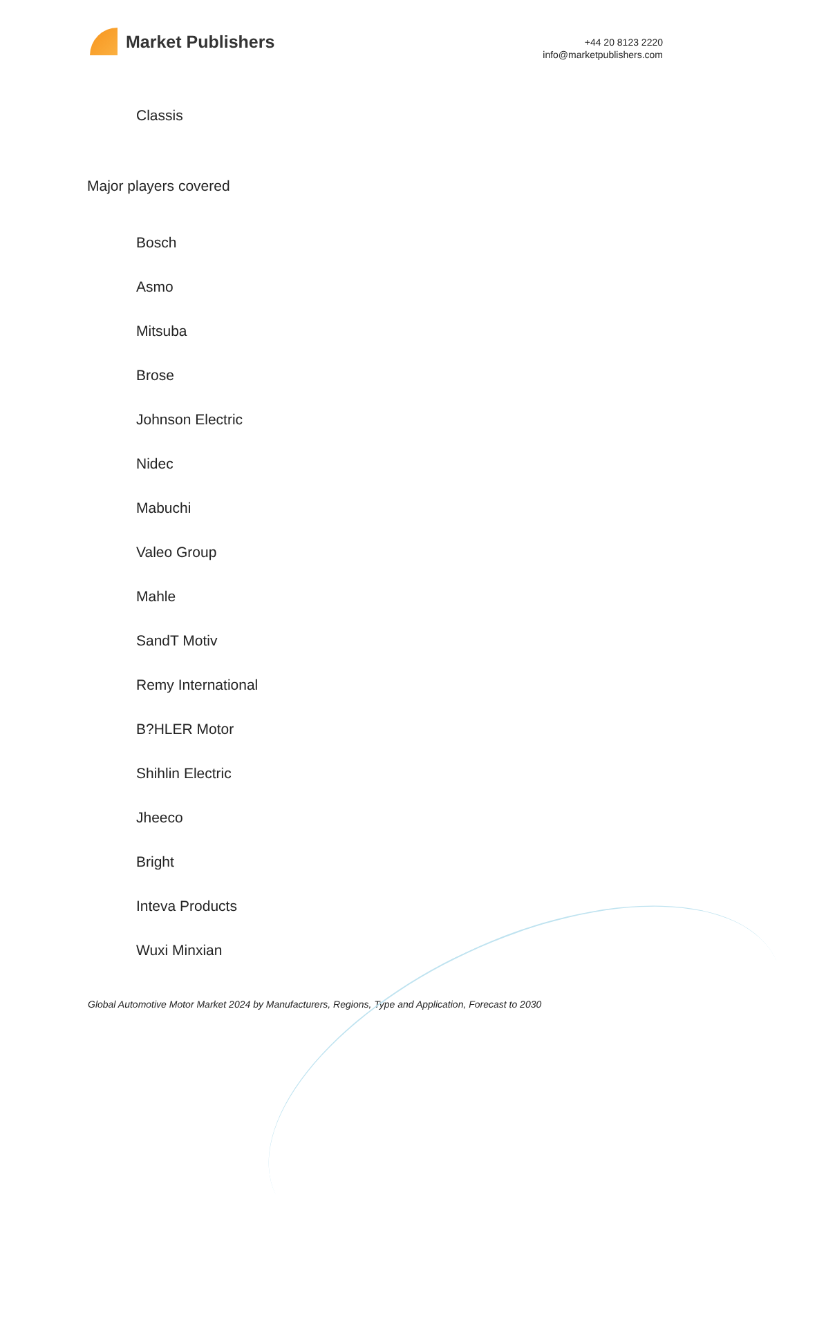Market Publishers
+44 20 8123 2220
info@marketpublishers.com
Classis
Major players covered
Bosch
Asmo
Mitsuba
Brose
Johnson Electric
Nidec
Mabuchi
Valeo Group
Mahle
SandT Motiv
Remy International
B?HLER Motor
Shihlin Electric
Jheeco
Bright
Inteva Products
Wuxi Minxian
Global Automotive Motor Market 2024 by Manufacturers, Regions, Type and Application, Forecast to 2030